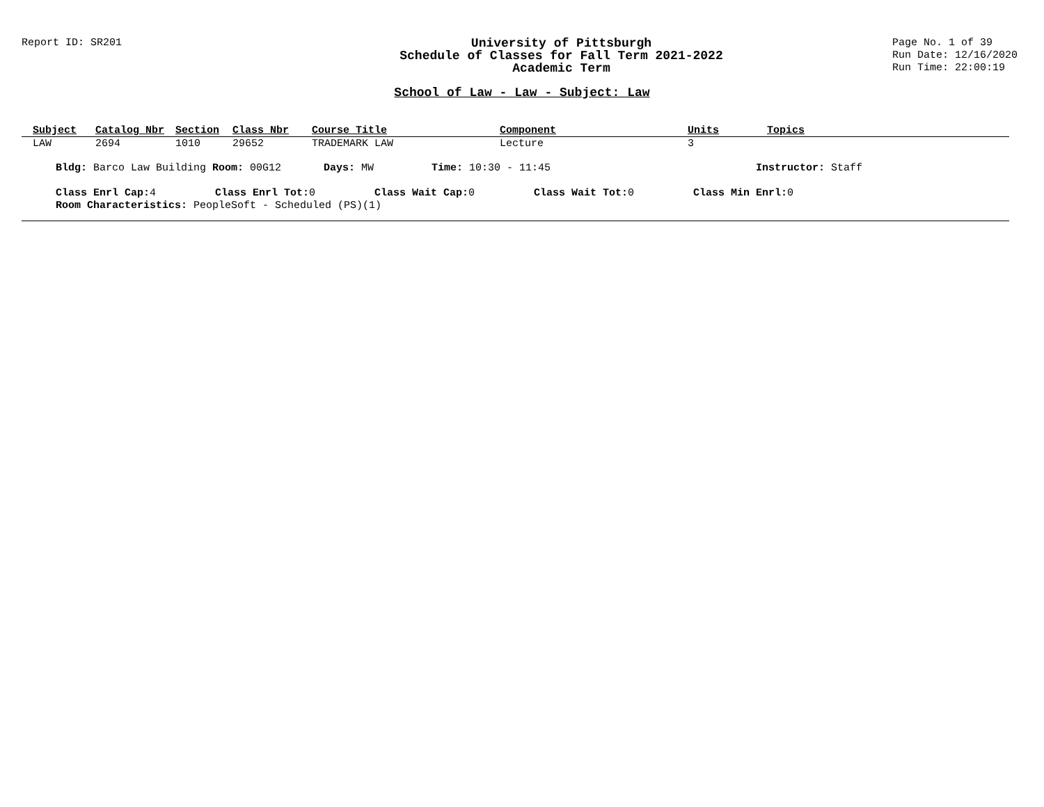Report ID: SR201
University of Pittsburgh
Schedule of Classes for Fall Term 2021-2022
Academic Term
Page No. 1 of 39
Run Date: 12/16/2020
Run Time: 22:00:19
School of Law - Law - Subject: Law
| Subject | Catalog Nbr | Section | Class Nbr | Course Title | Component | Units | Topics |
| --- | --- | --- | --- | --- | --- | --- | --- |
| LAW | 2694 | 1010 | 29652 | TRADEMARK LAW | Lecture | 3 | |
Bldg: Barco Law Building Room: 00G12 Days: MW Time: 10:30 - 11:45 Instructor: Staff
Class Enrl Cap: 4 Class Enrl Tot: 0 Class Wait Cap: 0 Class Wait Tot: 0 Class Min Enrl: 0
Room Characteristics: PeopleSoft - Scheduled (PS)(1)